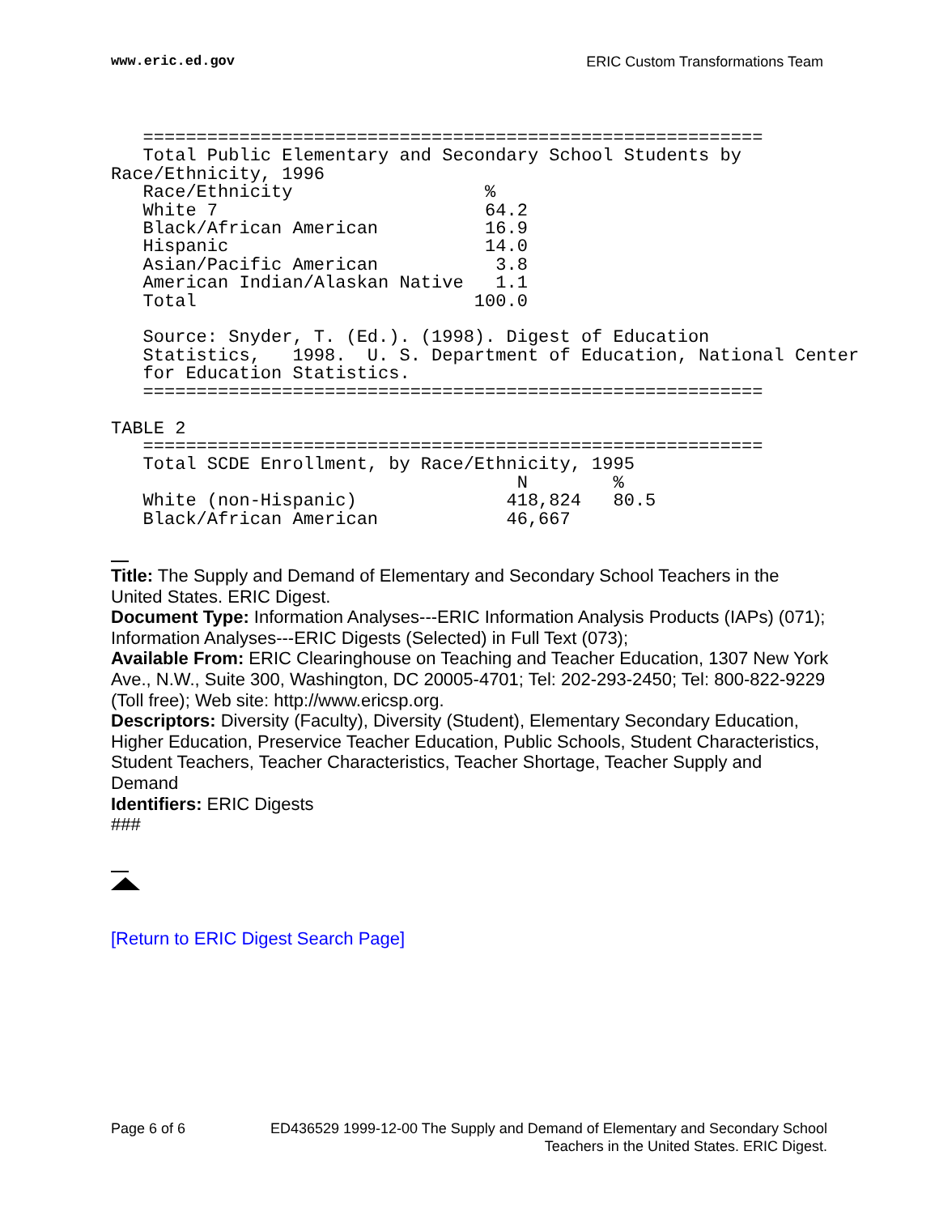www.eric.ed.gov ERIC Custom Transformations Team
   ==========================================================
   Total Public Elementary and Secondary School Students by
Race/Ethnicity, 1996
   Race/Ethnicity                  %
   White 7                         64.2
   Black/African American          16.9
   Hispanic                        14.0
   Asian/Pacific American           3.8
   American Indian/Alaskan Native   1.1
   Total                          100.0

   Source: Snyder, T. (Ed.). (1998). Digest of Education
   Statistics,   1998.  U. S. Department of Education, National Center
   for Education Statistics.
   ==========================================================

TABLE 2
   ==========================================================
   Total SCDE Enrollment, by Race/Ethnicity, 1995
                                      N        %
   White (non-Hispanic)              418,824   80.5
   Black/African American            46,667
Title: The Supply and Demand of Elementary and Secondary School Teachers in the United States. ERIC Digest.
Document Type: Information Analyses---ERIC Information Analysis Products (IAPs) (071); Information Analyses---ERIC Digests (Selected) in Full Text (073);
Available From: ERIC Clearinghouse on Teaching and Teacher Education, 1307 New York Ave., N.W., Suite 300, Washington, DC 20005-4701; Tel: 202-293-2450; Tel: 800-822-9229 (Toll free); Web site: http://www.ericsp.org.
Descriptors: Diversity (Faculty), Diversity (Student), Elementary Secondary Education, Higher Education, Preservice Teacher Education, Public Schools, Student Characteristics, Student Teachers, Teacher Characteristics, Teacher Shortage, Teacher Supply and Demand
Identifiers: ERIC Digests
###
[Return to ERIC Digest Search Page]
Page 6 of 6 ED436529 1999-12-00 The Supply and Demand of Elementary and Secondary School
Teachers in the United States. ERIC Digest.